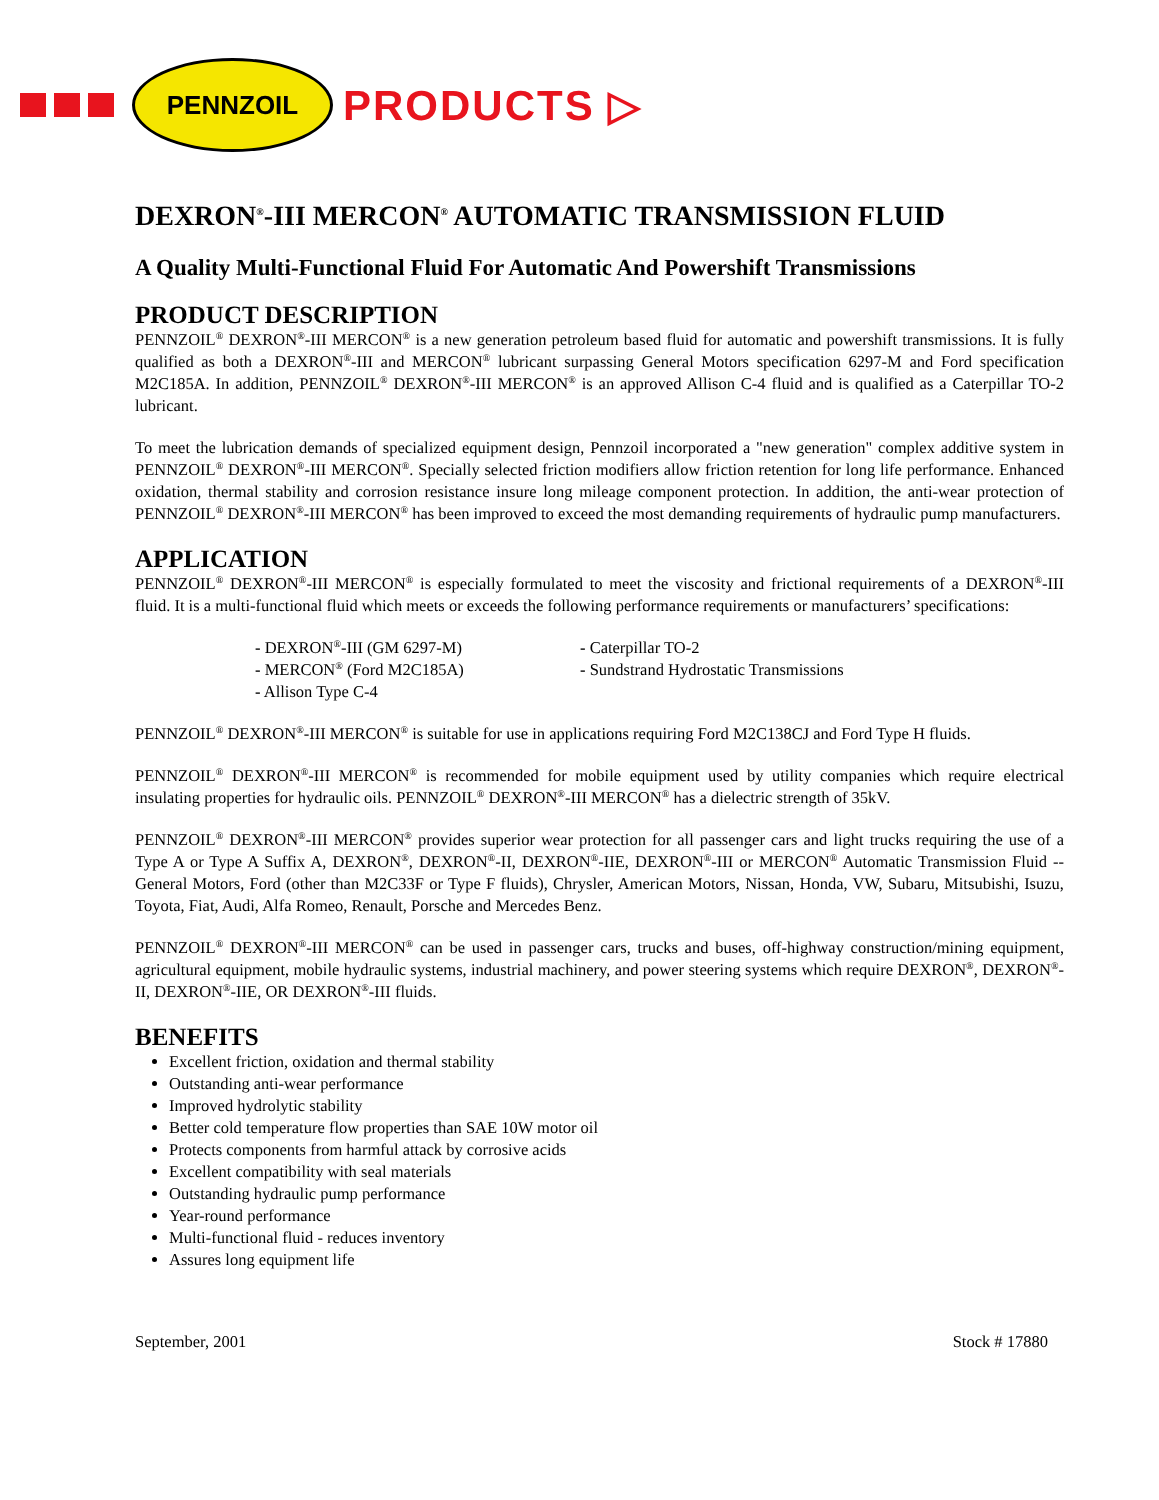PENNZOIL
PRODUCTS ▷
DEXRON<sup>®</sup>-III MERCON<sup>®</sup> AUTOMATIC TRANSMISSION FLUID
A Quality Multi-Functional Fluid For Automatic And Powershift Transmissions
PRODUCT DESCRIPTION
PENNZOIL<sup>®</sup> DEXRON<sup>®</sup>-III MERCON<sup>®</sup> is a new generation petroleum based fluid for automatic and powershift transmissions. It is fully qualified as both a DEXRON<sup>®</sup>-III and MERCON<sup>®</sup> lubricant surpassing General Motors specification 6297-M and Ford specification M2C185A. In addition, PENNZOIL<sup>®</sup> DEXRON<sup>®</sup>-III MERCON<sup>®</sup> is an approved Allison C-4 fluid and is qualified as a Caterpillar TO-2 lubricant.
To meet the lubrication demands of specialized equipment design, Pennzoil incorporated a "new generation" complex additive system in PENNZOIL<sup>®</sup> DEXRON<sup>®</sup>-III MERCON<sup>®</sup>. Specially selected friction modifiers allow friction retention for long life performance. Enhanced oxidation, thermal stability and corrosion resistance insure long mileage component protection. In addition, the anti-wear protection of PENNZOIL<sup>®</sup> DEXRON<sup>®</sup>-III MERCON<sup>®</sup> has been improved to exceed the most demanding requirements of hydraulic pump manufacturers.
APPLICATION
PENNZOIL<sup>®</sup> DEXRON<sup>®</sup>-III MERCON<sup>®</sup> is especially formulated to meet the viscosity and frictional requirements of a DEXRON<sup>®</sup>-III fluid. It is a multi-functional fluid which meets or exceeds the following performance requirements or manufacturers’ specifications:
- DEXRON<sup>®</sup>-III (GM 6297-M)
- MERCON<sup>®</sup> (Ford M2C185A)
- Allison Type C-4
- Caterpillar TO-2
- Sundstrand Hydrostatic Transmissions
PENNZOIL<sup>®</sup> DEXRON<sup>®</sup>-III MERCON<sup>®</sup> is suitable for use in applications requiring Ford M2C138CJ and Ford Type H fluids.
PENNZOIL<sup>®</sup> DEXRON<sup>®</sup>-III MERCON<sup>®</sup> is recommended for mobile equipment used by utility companies which require electrical insulating properties for hydraulic oils. PENNZOIL<sup>®</sup> DEXRON<sup>®</sup>-III MERCON<sup>®</sup> has a dielectric strength of 35kV.
PENNZOIL<sup>®</sup> DEXRON<sup>®</sup>-III MERCON<sup>®</sup> provides superior wear protection for all passenger cars and light trucks requiring the use of a Type A or Type A Suffix A, DEXRON<sup>®</sup>, DEXRON<sup>®</sup>-II, DEXRON<sup>®</sup>-IIE, DEXRON<sup>®</sup>-III or MERCON<sup>®</sup> Automatic Transmission Fluid -- General Motors, Ford (other than M2C33F or Type F fluids), Chrysler, American Motors, Nissan, Honda, VW, Subaru, Mitsubishi, Isuzu, Toyota, Fiat, Audi, Alfa Romeo, Renault, Porsche and Mercedes Benz.
PENNZOIL<sup>®</sup> DEXRON<sup>®</sup>-III MERCON<sup>®</sup> can be used in passenger cars, trucks and buses, off-highway construction/mining equipment, agricultural equipment, mobile hydraulic systems, industrial machinery, and power steering systems which require DEXRON<sup>®</sup>, DEXRON<sup>®</sup>-II, DEXRON<sup>®</sup>-IIE, OR DEXRON<sup>®</sup>-III fluids.
BENEFITS
Excellent friction, oxidation and thermal stability
Outstanding anti-wear performance
Improved hydrolytic stability
Better cold temperature flow properties than SAE 10W motor oil
Protects components from harmful attack by corrosive acids
Excellent compatibility with seal materials
Outstanding hydraulic pump performance
Year-round performance
Multi-functional fluid - reduces inventory
Assures long equipment life
September, 2001 Stock # 17880